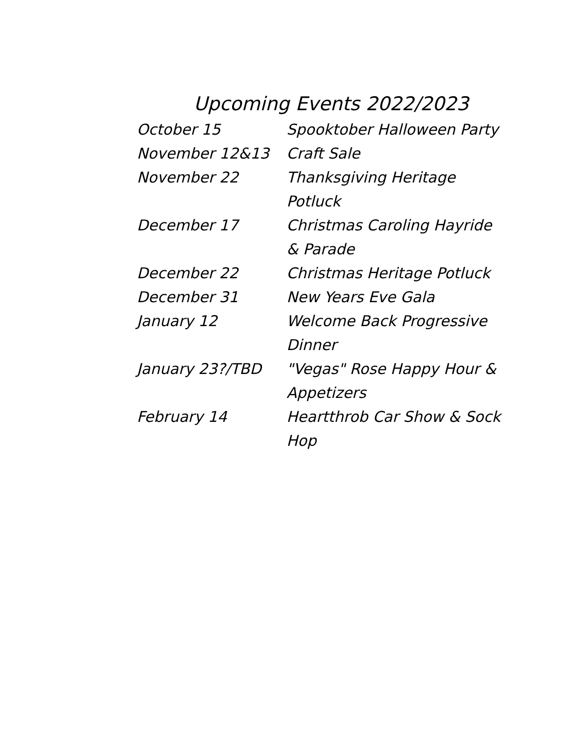Upcoming Events 2022/2023
October 15 Spooktober Halloween Party
November 12&13 Craft Sale
November 22 Thanksgiving Heritage Potluck
December 17 Christmas Caroling Hayride & Parade
December 22 Christmas Heritage Potluck
December 31 New Years Eve Gala
January 12 Welcome Back Progressive Dinner
January 23?/TBD "Vegas" Rose Happy Hour & Appetizers
February 14 Heartthrob Car Show & Sock Hop